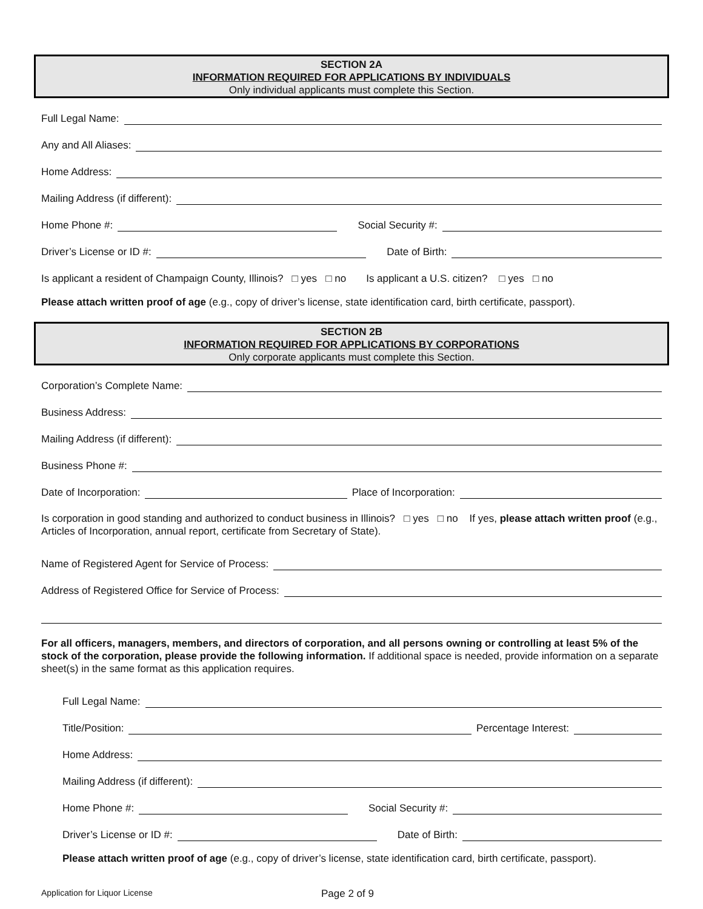SECTION 2A
INFORMATION REQUIRED FOR APPLICATIONS BY INDIVIDUALS
Only individual applicants must complete this Section.
Full Legal Name:
Any and All Aliases:
Home Address:
Mailing Address (if different):
Home Phone #:
Social Security #:
Driver’s License or ID #:
Date of Birth:
Is applicant a resident of Champaign County, Illinois? □ yes □ no Is applicant a U.S. citizen? □ yes □ no
Please attach written proof of age (e.g., copy of driver’s license, state identification card, birth certificate, passport).
SECTION 2B
INFORMATION REQUIRED FOR APPLICATIONS BY CORPORATIONS
Only corporate applicants must complete this Section.
Corporation’s Complete Name:
Business Address:
Mailing Address (if different):
Business Phone #:
Date of Incorporation:
Place of Incorporation:
Is corporation in good standing and authorized to conduct business in Illinois? □ yes □ no If yes, please attach written proof (e.g., Articles of Incorporation, annual report, certificate from Secretary of State).
Name of Registered Agent for Service of Process:
Address of Registered Office for Service of Process:
For all officers, managers, members, and directors of corporation, and all persons owning or controlling at least 5% of the stock of the corporation, please provide the following information. If additional space is needed, provide information on a separate sheet(s) in the same format as this application requires.
Full Legal Name:
Title/Position:
Percentage Interest:
Home Address:
Mailing Address (if different):
Home Phone #:
Social Security #:
Driver’s License or ID #:
Date of Birth:
Please attach written proof of age (e.g., copy of driver’s license, state identification card, birth certificate, passport).
Application for Liquor License Page 2 of 9